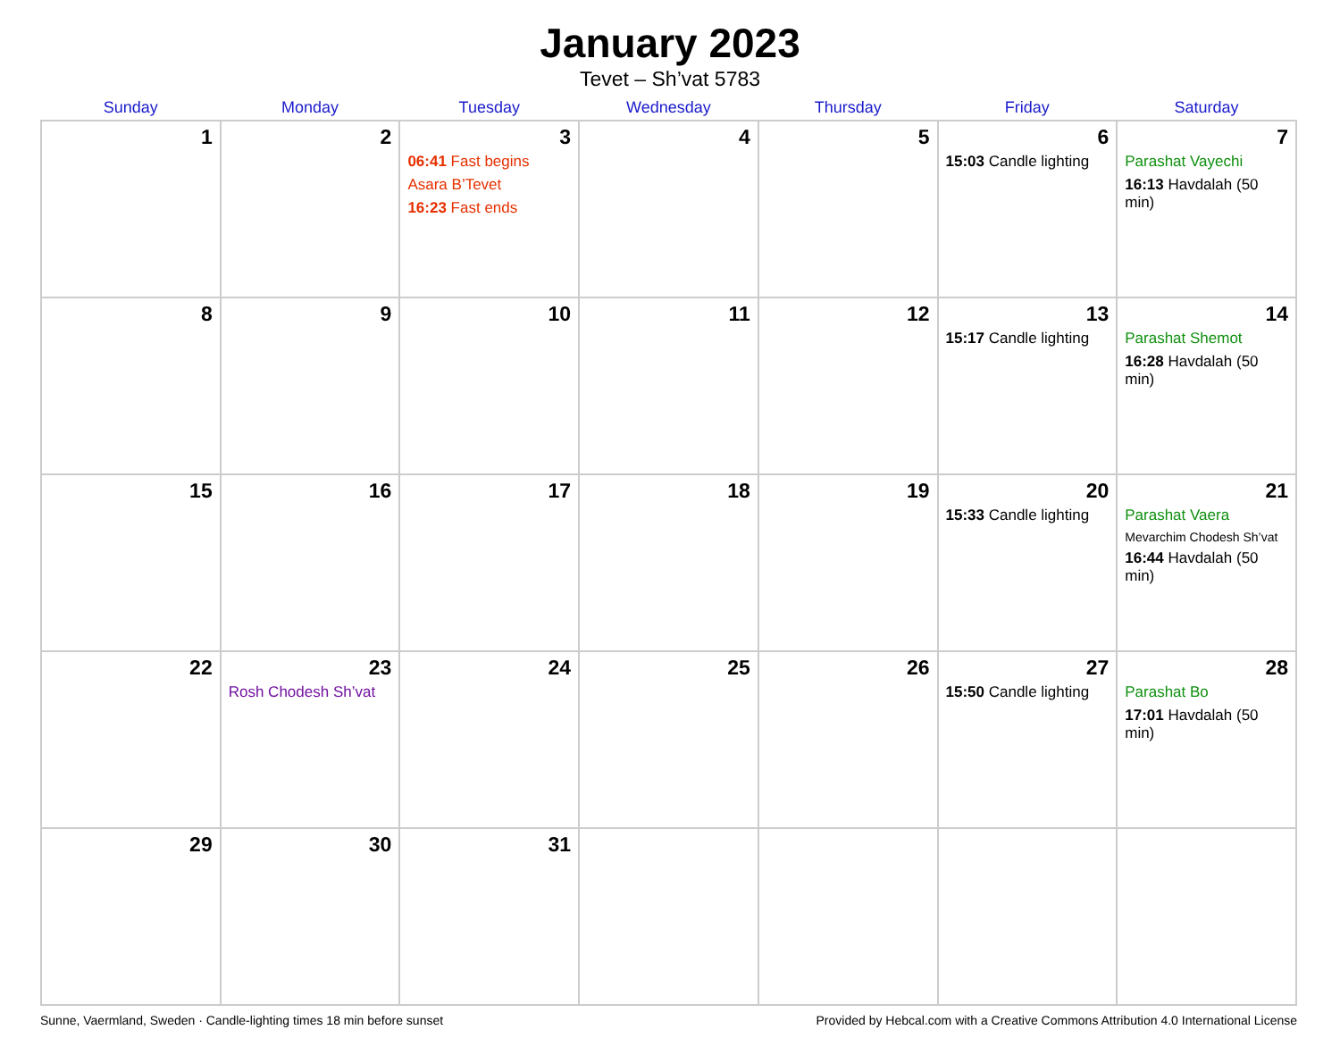January 2023
Tevet – Sh’vat 5783
| Sunday | Monday | Tuesday | Wednesday | Thursday | Friday | Saturday |
| --- | --- | --- | --- | --- | --- | --- |
| 1 | 2 | 3 06:41 Fast begins Asara B’Tevet 16:23 Fast ends | 4 | 5 | 6 15:03 Candle lighting | 7 Parashat Vayechi 16:13 Havdalah (50 min) |
| 8 | 9 | 10 | 11 | 12 | 13 15:17 Candle lighting | 14 Parashat Shemot 16:28 Havdalah (50 min) |
| 15 | 16 | 17 | 18 | 19 | 20 15:33 Candle lighting | 21 Parashat Vaera Mevarchim Chodesh Sh’vat 16:44 Havdalah (50 min) |
| 22 | 23 Rosh Chodesh Sh’vat | 24 | 25 | 26 | 27 15:50 Candle lighting | 28 Parashat Bo 17:01 Havdalah (50 min) |
| 29 | 30 | 31 | | | | |
Sunne, Vaermland, Sweden · Candle-lighting times 18 min before sunset Provided by Hebcal.com with a Creative Commons Attribution 4.0 International License